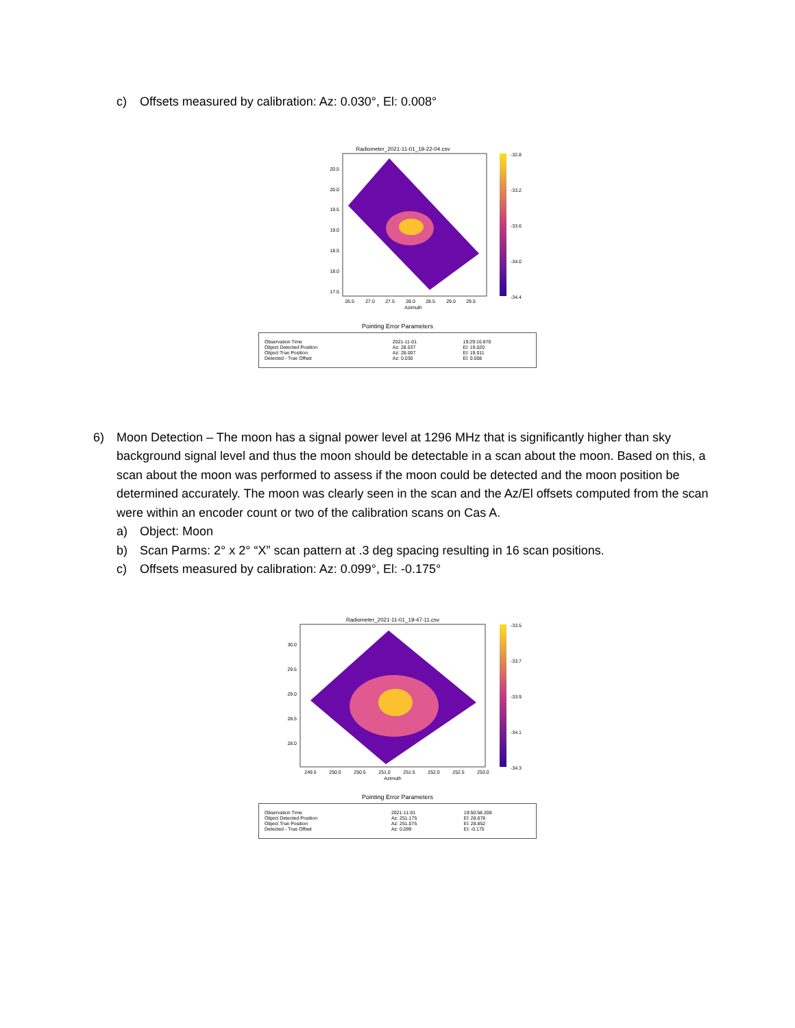c) Offsets measured by calibration: Az: 0.030°, El: 0.008°
Radiometer_2021-11-01_19-22-04.csv
20.5
20.0
19.5
19.0
18.5
18.0
17.5
26.5
27.0
27.5
28.0
28.5
29.0
29.5
Azimuth
-32.8
-33.2
-33.6
-34.0
-34.4
Pointing Error Parameters
| Observation Time Object Detected Position Object True Position Detected - True Offset | 2021-11-01 Az: 28.037 Az: 28.007 Az: 0.030 | 19:29:16.870 El: 19.020 El: 19.011 El: 0.008 |
6) Moon Detection – The moon has a signal power level at 1296 MHz that is significantly higher than sky background signal level and thus the moon should be detectable in a scan about the moon. Based on this, a scan about the moon was performed to assess if the moon could be detected and the moon position be determined accurately. The moon was clearly seen in the scan and the Az/El offsets computed from the scan were within an encoder count or two of the calibration scans on Cas A.
a) Object: Moon
b) Scan Parms: 2° x 2° “X” scan pattern at .3 deg spacing resulting in 16 scan positions.
c) Offsets measured by calibration: Az: 0.099°, El: -0.175°
Radiometer_2021-11-01_19-47-11.csv
30.0
29.5
29.0
28.5
28.0
249.5
250.0
250.5
251.0
251.5
252.0
252.5
253.0
Azimuth
-33.5
-33.7
-33.9
-34.1
-34.3
Pointing Error Parameters
| Observation Time Object Detected Position Object True Position Detected - True Offset | 2021-11-01 Az: 251.175 Az: 251.075 Az: 0.099 | 19:50:58.208 El: 28.678 El: 28.852 El: -0.175 |